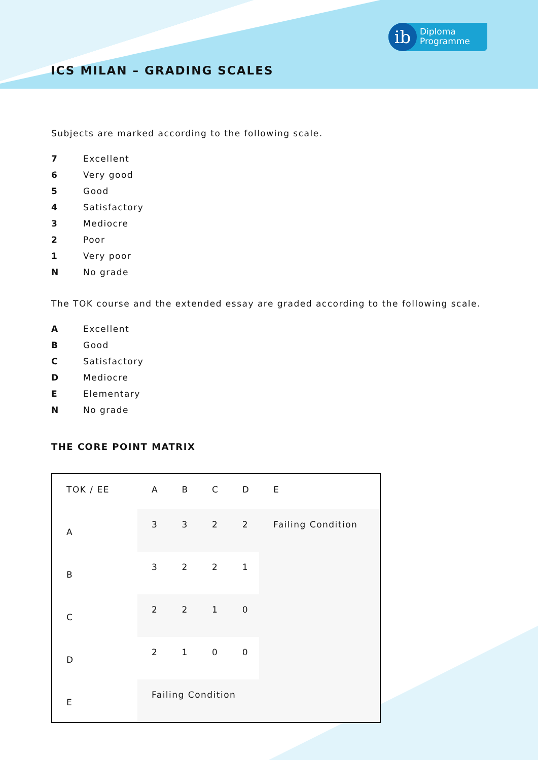ib
Diploma
Programme
ICS MILAN – GRADING SCALES
Subjects are marked according to the following scale.
7 Excellent
6 Very good
5 Good
4 Satisfactory
3 Mediocre
2 Poor
1 Very poor
N No grade
The TOK course and the extended essay are graded according to the following scale.
A Excellent
B Good
C Satisfactory
D Mediocre
E Elementary
N No grade
THE CORE POINT MATRIX
| TOK / EE | A | B | C | D | E |
| --- | --- | --- | --- | --- | --- |
| A | 3 | 3 | 2 | 2 | Failing Condition |
| B | 3 | 2 | 2 | 1 | |
| C | 2 | 2 | 1 | 0 | |
| D | 2 | 1 | 0 | 0 | |
| E | Failing Condition | | | | |